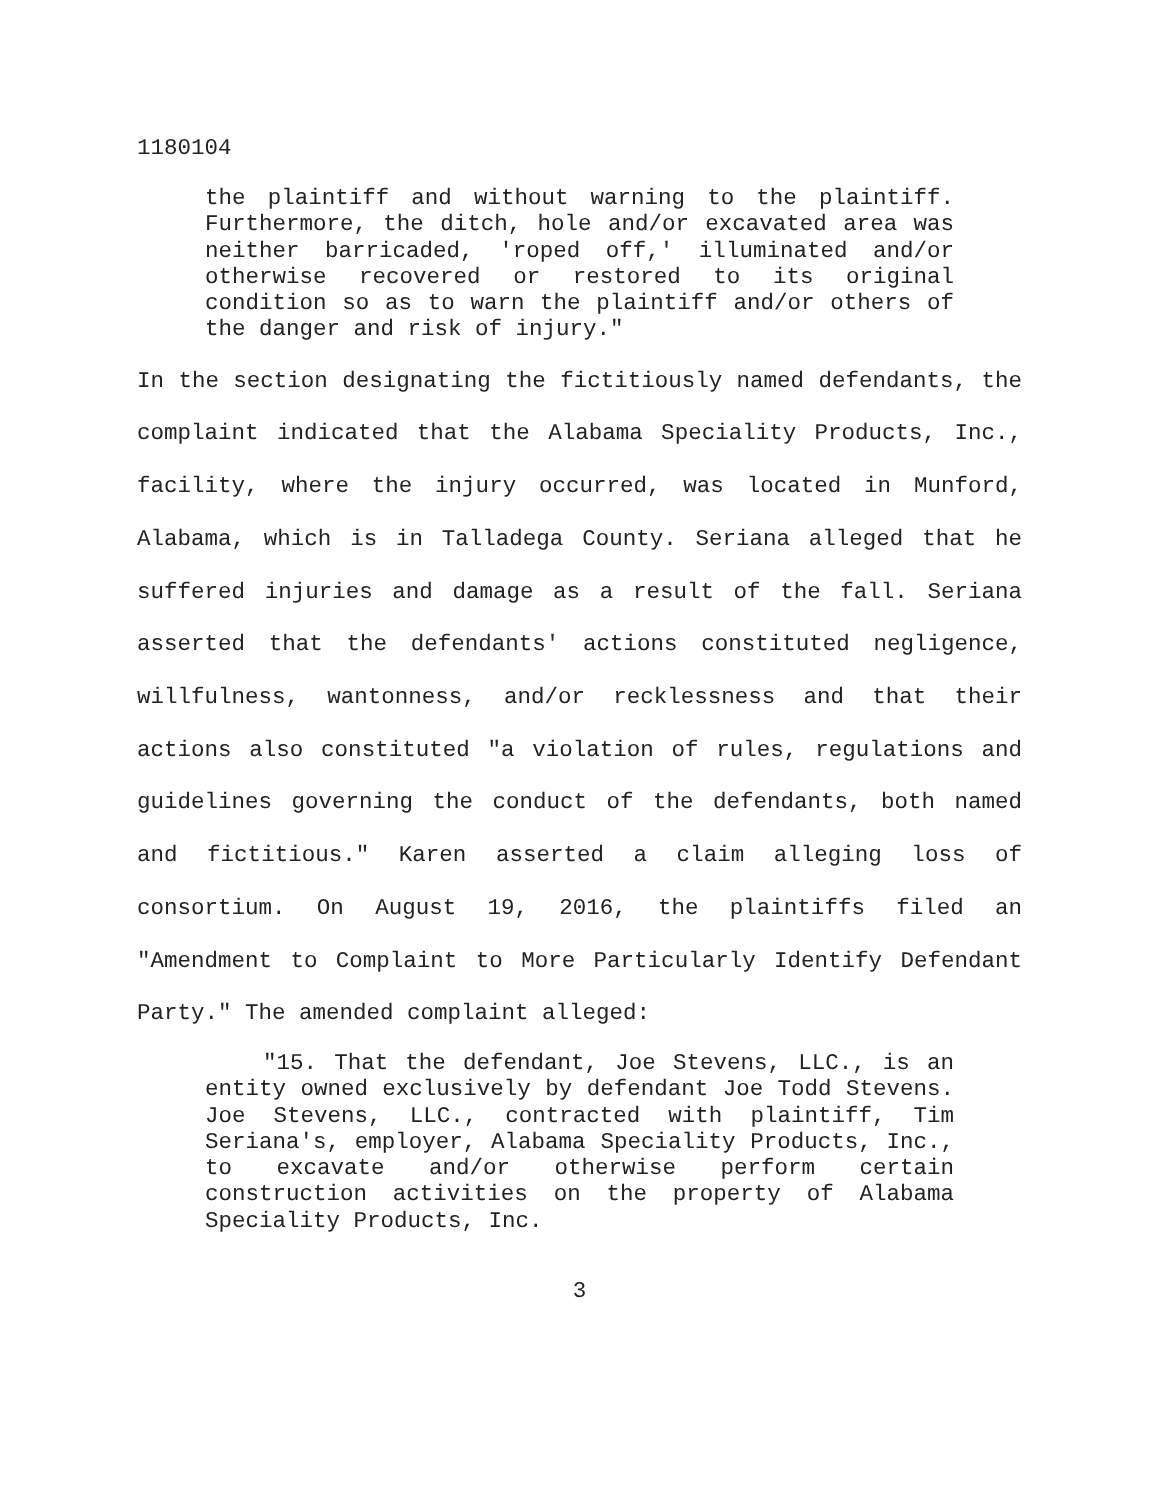1180104
the plaintiff and without warning to the plaintiff. Furthermore, the ditch, hole and/or excavated area was neither barricaded, 'roped off,' illuminated and/or otherwise recovered or restored to its original condition so as to warn the plaintiff and/or others of the danger and risk of injury."
In the section designating the fictitiously named defendants, the complaint indicated that the Alabama Speciality Products, Inc., facility, where the injury occurred, was located in Munford, Alabama, which is in Talladega County. Seriana alleged that he suffered injuries and damage as a result of the fall. Seriana asserted that the defendants' actions constituted negligence, willfulness, wantonness, and/or recklessness and that their actions also constituted "a violation of rules, regulations and guidelines governing the conduct of the defendants, both named and fictitious." Karen asserted a claim alleging loss of consortium. On August 19, 2016, the plaintiffs filed an "Amendment to Complaint to More Particularly Identify Defendant Party." The amended complaint alleged:
"15. That the defendant, Joe Stevens, LLC., is an entity owned exclusively by defendant Joe Todd Stevens. Joe Stevens, LLC., contracted with plaintiff, Tim Seriana's, employer, Alabama Speciality Products, Inc., to excavate and/or otherwise perform certain construction activities on the property of Alabama Speciality Products, Inc.
3